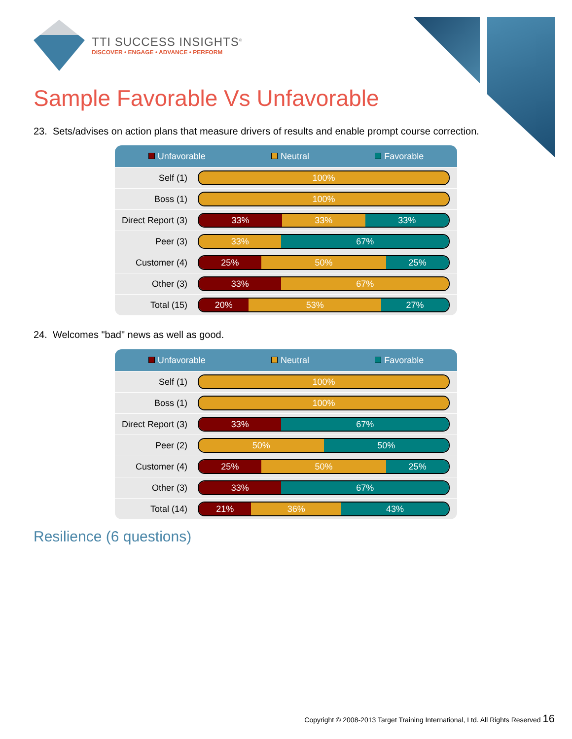TTI SUCCESS INSIGHTS<sup>®</sup>
DISCOVER • ENGAGE • ADVANCE • PERFORM
Sample Favorable Vs Unfavorable
23. Sets/advises on action plans that measure drivers of results and enable prompt course correction.
| Unfavorable Neutral Favorable | |
| --- | --- |
| Self (1) | 100% |
| Boss (1) | 100% |
| Direct Report (3) | 33% 33% 33% |
| Peer (3) | 33% 67% |
| Customer (4) | 25% 50% 25% |
| Other (3) | 33% 67% |
| Total (15) | 20% 53% 27% |
24. Welcomes "bad" news as well as good.
| Unfavorable Neutral Favorable | |
| --- | --- |
| Self (1) | 100% |
| Boss (1) | 100% |
| Direct Report (3) | 33% 67% |
| Peer (2) | 50% 50% |
| Customer (4) | 25% 50% 25% |
| Other (3) | 33% 67% |
| Total (14) | 21% 36% 43% |
Resilience (6 questions)
Copyright © 2008-2013 Target Training International, Ltd. All Rights Reserved 16